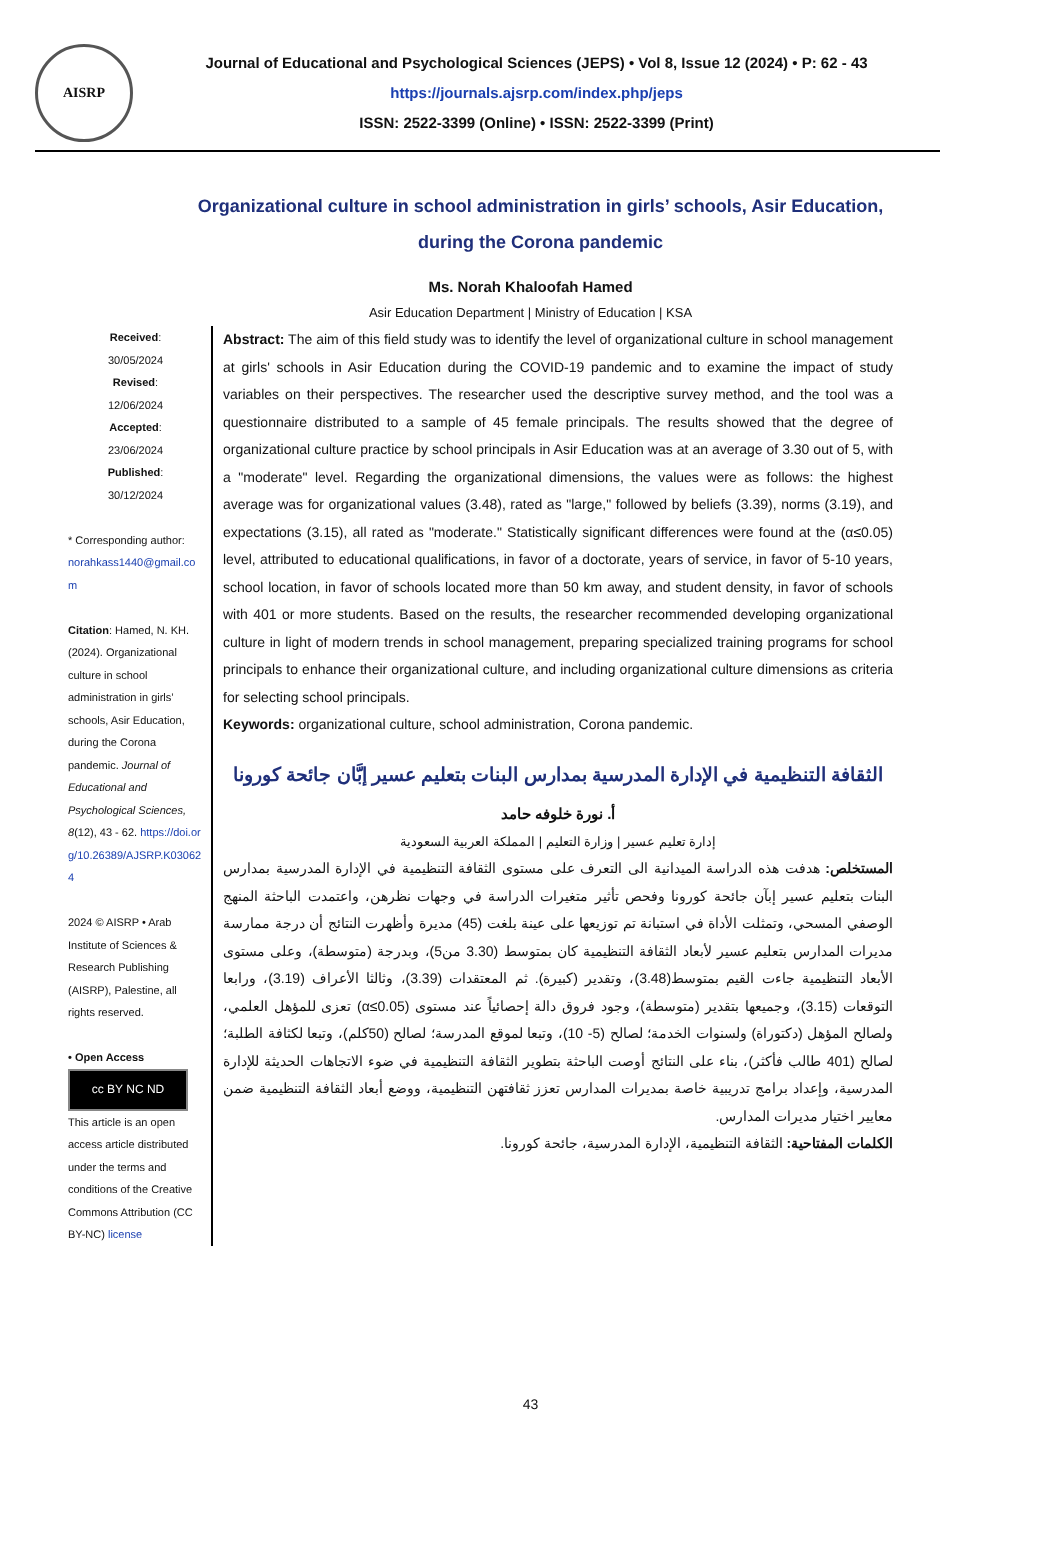AISRP
Journal of Educational and Psychological Sciences (JEPS) • Vol 8, Issue 12 (2024) • P: 62 - 43
https://journals.ajsrp.com/index.php/jeps
ISSN: 2522-3399 (Online) • ISSN: 2522-3399 (Print)
Organizational culture in school administration in girls’ schools, Asir Education, during the Corona pandemic
Ms. Norah Khaloofah Hamed
Asir Education Department | Ministry of Education | KSA
Received:
30/05/2024
Revised:
12/06/2024
Accepted:
23/06/2024
Published:
30/12/2024
* Corresponding author:
norahkass1440@gmail.com
Citation: Hamed, N. KH. (2024). Organizational culture in school administration in girls’ schools, Asir Education, during the Corona pandemic. Journal of Educational and Psychological Sciences, 8(12), 43 - 62. https://doi.org/10.26389/AJSRP.K030624
2024 © AISRP • Arab Institute of Sciences & Research Publishing (AISRP), Palestine, all rights reserved.
• Open Access
cc BY NC ND
This article is an open access article distributed under the terms and conditions of the Creative Commons Attribution (CC BY-NC) license
Abstract: The aim of this field study was to identify the level of organizational culture in school management at girls' schools in Asir Education during the COVID-19 pandemic and to examine the impact of study variables on their perspectives. The researcher used the descriptive survey method, and the tool was a questionnaire distributed to a sample of 45 female principals. The results showed that the degree of organizational culture practice by school principals in Asir Education was at an average of 3.30 out of 5, with a "moderate" level. Regarding the organizational dimensions, the values were as follows: the highest average was for organizational values (3.48), rated as "large," followed by beliefs (3.39), norms (3.19), and expectations (3.15), all rated as "moderate." Statistically significant differences were found at the (α≤0.05) level, attributed to educational qualifications, in favor of a doctorate, years of service, in favor of 5-10 years, school location, in favor of schools located more than 50 km away, and student density, in favor of schools with 401 or more students. Based on the results, the researcher recommended developing organizational culture in light of modern trends in school management, preparing specialized training programs for school principals to enhance their organizational culture, and including organizational culture dimensions as criteria for selecting school principals.
Keywords: organizational culture, school administration, Corona pandemic.
الثقافة التنظيمية في الإدارة المدرسية بمدارس البنات بتعليم عسير إبَّان جائحة كورونا
أ. نورة خلوفه حامد
إدارة تعليم عسير | وزارة التعليم | المملكة العربية السعودية
المستخلص: هدفت هذه الدراسة الميدانية الى التعرف على مستوى الثقافة التنظيمية في الإدارة المدرسية بمدارس البنات بتعليم عسير إبآن جائحة كورونا وفحص تأثير متغيرات الدراسة في وجهات نظرهن، واعتمدت الباحثة المنهج الوصفي المسحي، وتمثلت الأداة في استبانة تم توزيعها على عينة بلغت (45) مديرة وأظهرت النتائج أن درجة ممارسة مديرات المدارس بتعليم عسير لأبعاد الثقافة التنظيمية كان بمتوسط (3.30 من5)، وبدرجة (متوسطة)، وعلى مستوى الأبعاد التنظيمية جاءت القيم بمتوسط(3.48)، وتقدير (كبيرة). ثم المعتقدات (3.39)، وثالثا الأعراف (3.19)، ورابعا التوقعات (3.15)، وجميعها بتقدير (متوسطة)، وجود فروق دالة إحصائياً عند مستوى (α≤0.05) تعزى للمؤهل العلمي، ولصالح المؤهل (دكتوراة) ولسنوات الخدمة؛ لصالح (5- 10)، وتبعا لموقع المدرسة؛ لصالح (50كلم)، وتبعا لكثافة الطلبة؛ لصالح (401 طالب فأكثر)، بناء على النتائج أوصت الباحثة بتطوير الثقافة التنظيمية في ضوء الاتجاهات الحديثة للإدارة المدرسية، وإعداد برامج تدريبية خاصة بمديرات المدارس تعزز ثقافتهن التنظيمية، ووضع أبعاد الثقافة التنظيمية ضمن معايير اختيار مديرات المدارس.
الكلمات المفتاحية: الثقافة التنظيمية، الإدارة المدرسية، جائحة كورونا.
43